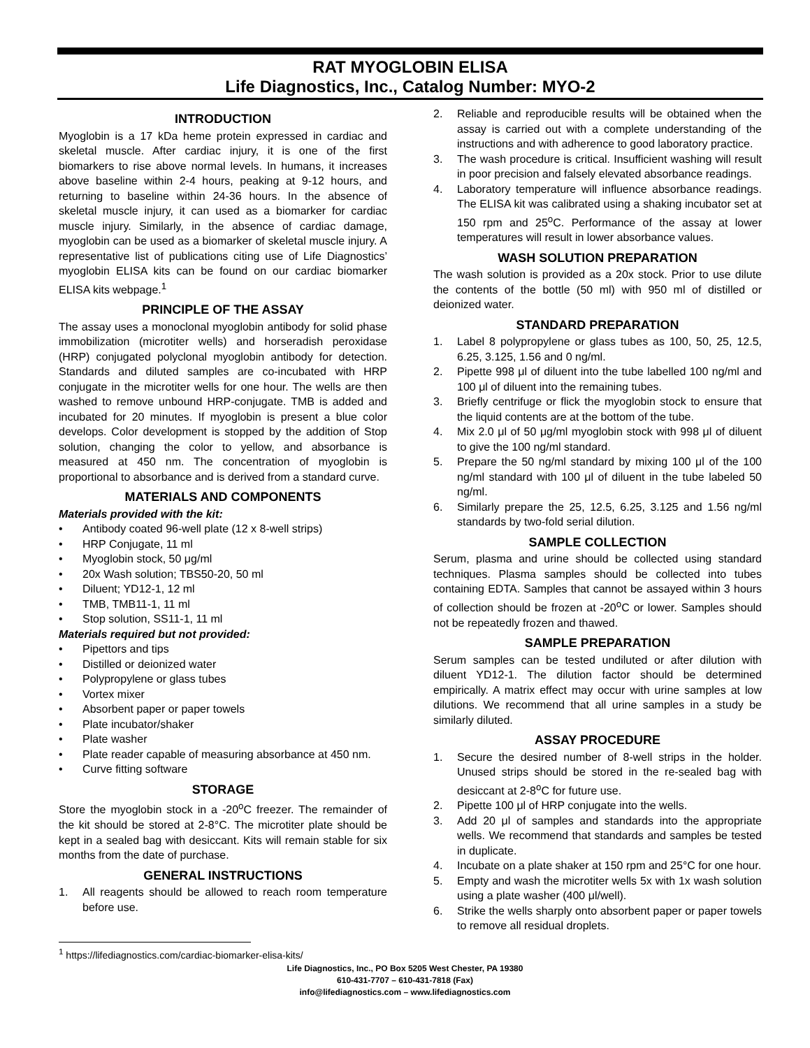RAT MYOGLOBIN ELISA
Life Diagnostics, Inc., Catalog Number: MYO-2
INTRODUCTION
Myoglobin is a 17 kDa heme protein expressed in cardiac and skeletal muscle. After cardiac injury, it is one of the first biomarkers to rise above normal levels. In humans, it increases above baseline within 2-4 hours, peaking at 9-12 hours, and returning to baseline within 24-36 hours. In the absence of skeletal muscle injury, it can used as a biomarker for cardiac muscle injury. Similarly, in the absence of cardiac damage, myoglobin can be used as a biomarker of skeletal muscle injury. A representative list of publications citing use of Life Diagnostics’ myoglobin ELISA kits can be found on our cardiac biomarker ELISA kits webpage.<sup>1</sup>
PRINCIPLE OF THE ASSAY
The assay uses a monoclonal myoglobin antibody for solid phase immobilization (microtiter wells) and horseradish peroxidase (HRP) conjugated polyclonal myoglobin antibody for detection. Standards and diluted samples are co-incubated with HRP conjugate in the microtiter wells for one hour. The wells are then washed to remove unbound HRP-conjugate. TMB is added and incubated for 20 minutes. If myoglobin is present a blue color develops. Color development is stopped by the addition of Stop solution, changing the color to yellow, and absorbance is measured at 450 nm. The concentration of myoglobin is proportional to absorbance and is derived from a standard curve.
MATERIALS AND COMPONENTS
Materials provided with the kit:
• Antibody coated 96-well plate (12 x 8-well strips)
• HRP Conjugate, 11 ml
• Myoglobin stock, 50 μg/ml
• 20x Wash solution; TBS50-20, 50 ml
• Diluent; YD12-1, 12 ml
• TMB, TMB11-1, 11 ml
• Stop solution, SS11-1, 11 ml
Materials required but not provided:
• Pipettors and tips
• Distilled or deionized water
• Polypropylene or glass tubes
• Vortex mixer
• Absorbent paper or paper towels
• Plate incubator/shaker
• Plate washer
• Plate reader capable of measuring absorbance at 450 nm.
• Curve fitting software
STORAGE
Store the myoglobin stock in a -20<sup>o</sup>C freezer. The remainder of the kit should be stored at 2-8°C. The microtiter plate should be kept in a sealed bag with desiccant. Kits will remain stable for six months from the date of purchase.
GENERAL INSTRUCTIONS
1. All reagents should be allowed to reach room temperature before use.
2. Reliable and reproducible results will be obtained when the assay is carried out with a complete understanding of the instructions and with adherence to good laboratory practice.
3. The wash procedure is critical. Insufficient washing will result in poor precision and falsely elevated absorbance readings.
4. Laboratory temperature will influence absorbance readings. The ELISA kit was calibrated using a shaking incubator set at 150 rpm and 25<sup>o</sup>C. Performance of the assay at lower temperatures will result in lower absorbance values.
WASH SOLUTION PREPARATION
The wash solution is provided as a 20x stock. Prior to use dilute the contents of the bottle (50 ml) with 950 ml of distilled or deionized water.
STANDARD PREPARATION
1. Label 8 polypropylene or glass tubes as 100, 50, 25, 12.5, 6.25, 3.125, 1.56 and 0 ng/ml.
2. Pipette 998 μl of diluent into the tube labelled 100 ng/ml and 100 μl of diluent into the remaining tubes.
3. Briefly centrifuge or flick the myoglobin stock to ensure that the liquid contents are at the bottom of the tube.
4. Mix 2.0 μl of 50 μg/ml myoglobin stock with 998 μl of diluent to give the 100 ng/ml standard.
5. Prepare the 50 ng/ml standard by mixing 100 μl of the 100 ng/ml standard with 100 μl of diluent in the tube labeled 50 ng/ml.
6. Similarly prepare the 25, 12.5, 6.25, 3.125 and 1.56 ng/ml standards by two-fold serial dilution.
SAMPLE COLLECTION
Serum, plasma and urine should be collected using standard techniques. Plasma samples should be collected into tubes containing EDTA. Samples that cannot be assayed within 3 hours of collection should be frozen at -20<sup>o</sup>C or lower. Samples should not be repeatedly frozen and thawed.
SAMPLE PREPARATION
Serum samples can be tested undiluted or after dilution with diluent YD12-1. The dilution factor should be determined empirically. A matrix effect may occur with urine samples at low dilutions. We recommend that all urine samples in a study be similarly diluted.
ASSAY PROCEDURE
1. Secure the desired number of 8-well strips in the holder. Unused strips should be stored in the re-sealed bag with desiccant at 2-8<sup>o</sup>C for future use.
2. Pipette 100 μl of HRP conjugate into the wells.
3. Add 20 μl of samples and standards into the appropriate wells. We recommend that standards and samples be tested in duplicate.
4. Incubate on a plate shaker at 150 rpm and 25°C for one hour.
5. Empty and wash the microtiter wells 5x with 1x wash solution using a plate washer (400 μl/well).
6. Strike the wells sharply onto absorbent paper or paper towels to remove all residual droplets.
<sup>1</sup> https://lifediagnostics.com/cardiac-biomarker-elisa-kits/
Life Diagnostics, Inc., PO Box 5205 West Chester, PA 19380
610-431-7707 – 610-431-7818 (Fax)
info@lifediagnostics.com – www.lifediagnostics.com